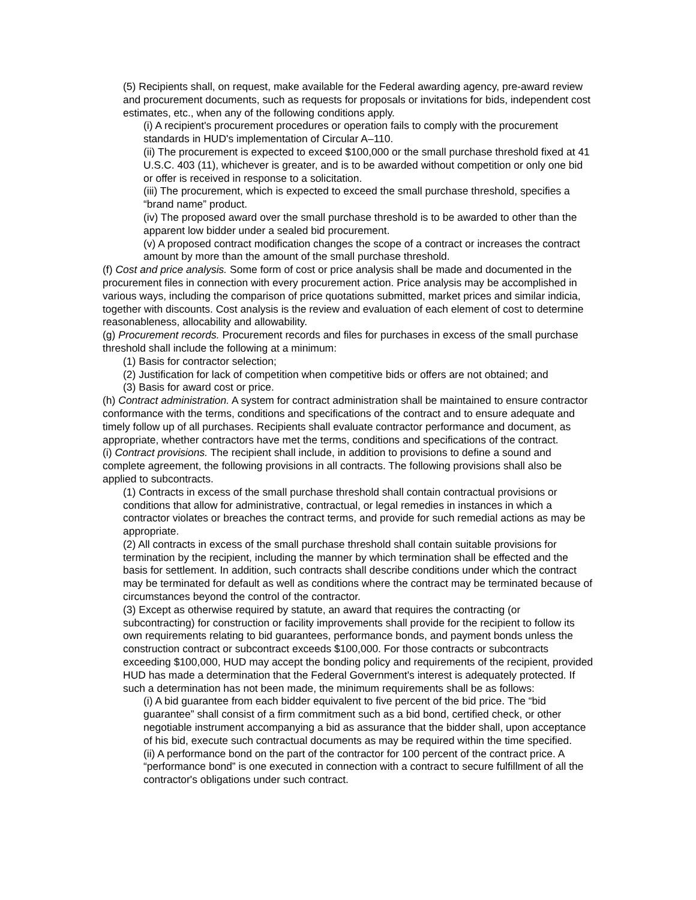(5) Recipients shall, on request, make available for the Federal awarding agency, pre-award review and procurement documents, such as requests for proposals or invitations for bids, independent cost estimates, etc., when any of the following conditions apply.
(i) A recipient's procurement procedures or operation fails to comply with the procurement standards in HUD's implementation of Circular A–110.
(ii) The procurement is expected to exceed $100,000 or the small purchase threshold fixed at 41 U.S.C. 403 (11), whichever is greater, and is to be awarded without competition or only one bid or offer is received in response to a solicitation.
(iii) The procurement, which is expected to exceed the small purchase threshold, specifies a “brand name” product.
(iv) The proposed award over the small purchase threshold is to be awarded to other than the apparent low bidder under a sealed bid procurement.
(v) A proposed contract modification changes the scope of a contract or increases the contract amount by more than the amount of the small purchase threshold.
(f) Cost and price analysis. Some form of cost or price analysis shall be made and documented in the procurement files in connection with every procurement action. Price analysis may be accomplished in various ways, including the comparison of price quotations submitted, market prices and similar indicia, together with discounts. Cost analysis is the review and evaluation of each element of cost to determine reasonableness, allocability and allowability.
(g) Procurement records. Procurement records and files for purchases in excess of the small purchase threshold shall include the following at a minimum:
(1) Basis for contractor selection;
(2) Justification for lack of competition when competitive bids or offers are not obtained; and
(3) Basis for award cost or price.
(h) Contract administration. A system for contract administration shall be maintained to ensure contractor conformance with the terms, conditions and specifications of the contract and to ensure adequate and timely follow up of all purchases. Recipients shall evaluate contractor performance and document, as appropriate, whether contractors have met the terms, conditions and specifications of the contract.
(i) Contract provisions. The recipient shall include, in addition to provisions to define a sound and complete agreement, the following provisions in all contracts. The following provisions shall also be applied to subcontracts.
(1) Contracts in excess of the small purchase threshold shall contain contractual provisions or conditions that allow for administrative, contractual, or legal remedies in instances in which a contractor violates or breaches the contract terms, and provide for such remedial actions as may be appropriate.
(2) All contracts in excess of the small purchase threshold shall contain suitable provisions for termination by the recipient, including the manner by which termination shall be effected and the basis for settlement. In addition, such contracts shall describe conditions under which the contract may be terminated for default as well as conditions where the contract may be terminated because of circumstances beyond the control of the contractor.
(3) Except as otherwise required by statute, an award that requires the contracting (or subcontracting) for construction or facility improvements shall provide for the recipient to follow its own requirements relating to bid guarantees, performance bonds, and payment bonds unless the construction contract or subcontract exceeds $100,000. For those contracts or subcontracts exceeding $100,000, HUD may accept the bonding policy and requirements of the recipient, provided HUD has made a determination that the Federal Government's interest is adequately protected. If such a determination has not been made, the minimum requirements shall be as follows:
(i) A bid guarantee from each bidder equivalent to five percent of the bid price. The “bid guarantee” shall consist of a firm commitment such as a bid bond, certified check, or other negotiable instrument accompanying a bid as assurance that the bidder shall, upon acceptance of his bid, execute such contractual documents as may be required within the time specified.
(ii) A performance bond on the part of the contractor for 100 percent of the contract price. A “performance bond” is one executed in connection with a contract to secure fulfillment of all the contractor's obligations under such contract.